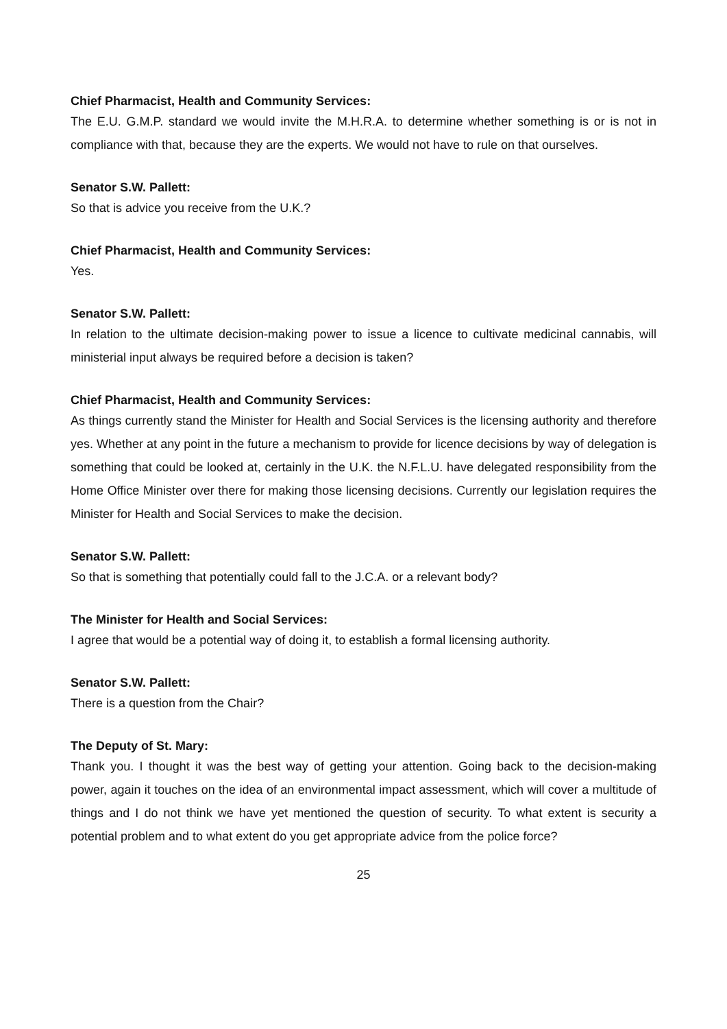Chief Pharmacist, Health and Community Services:
The E.U. G.M.P. standard we would invite the M.H.R.A. to determine whether something is or is not in compliance with that, because they are the experts. We would not have to rule on that ourselves.
Senator S.W. Pallett:
So that is advice you receive from the U.K.?
Chief Pharmacist, Health and Community Services:
Yes.
Senator S.W. Pallett:
In relation to the ultimate decision-making power to issue a licence to cultivate medicinal cannabis, will ministerial input always be required before a decision is taken?
Chief Pharmacist, Health and Community Services:
As things currently stand the Minister for Health and Social Services is the licensing authority and therefore yes. Whether at any point in the future a mechanism to provide for licence decisions by way of delegation is something that could be looked at, certainly in the U.K. the N.F.L.U. have delegated responsibility from the Home Office Minister over there for making those licensing decisions. Currently our legislation requires the Minister for Health and Social Services to make the decision.
Senator S.W. Pallett:
So that is something that potentially could fall to the J.C.A. or a relevant body?
The Minister for Health and Social Services:
I agree that would be a potential way of doing it, to establish a formal licensing authority.
Senator S.W. Pallett:
There is a question from the Chair?
The Deputy of St. Mary:
Thank you. I thought it was the best way of getting your attention. Going back to the decision-making power, again it touches on the idea of an environmental impact assessment, which will cover a multitude of things and I do not think we have yet mentioned the question of security. To what extent is security a potential problem and to what extent do you get appropriate advice from the police force?
25